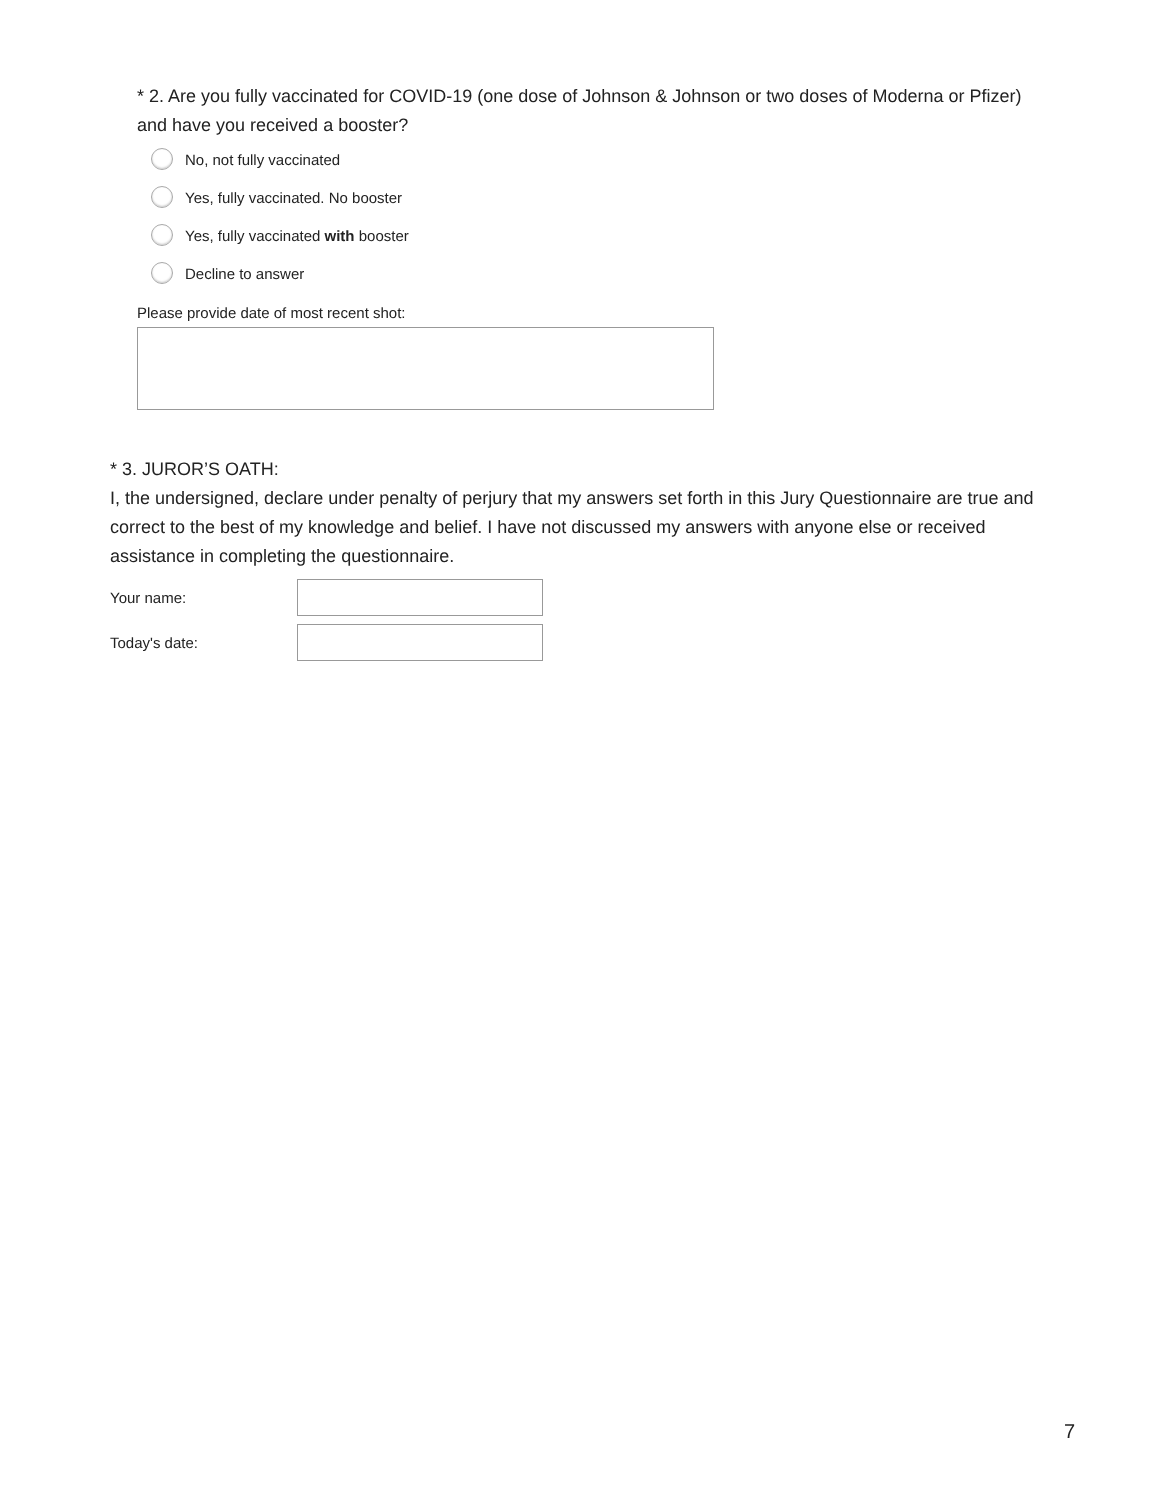* 2. Are you fully vaccinated for COVID-19 (one dose of Johnson & Johnson or two doses of Moderna or Pfizer) and have you received a booster?
No, not fully vaccinated
Yes, fully vaccinated. No booster
Yes, fully vaccinated with booster
Decline to answer
Please provide date of most recent shot:
* 3. JUROR’S OATH:
I, the undersigned, declare under penalty of perjury that my answers set forth in this Jury Questionnaire are true and correct to the best of my knowledge and belief. I have not discussed my answers with anyone else or received assistance in completing the questionnaire.
Your name:
Today's date:
7